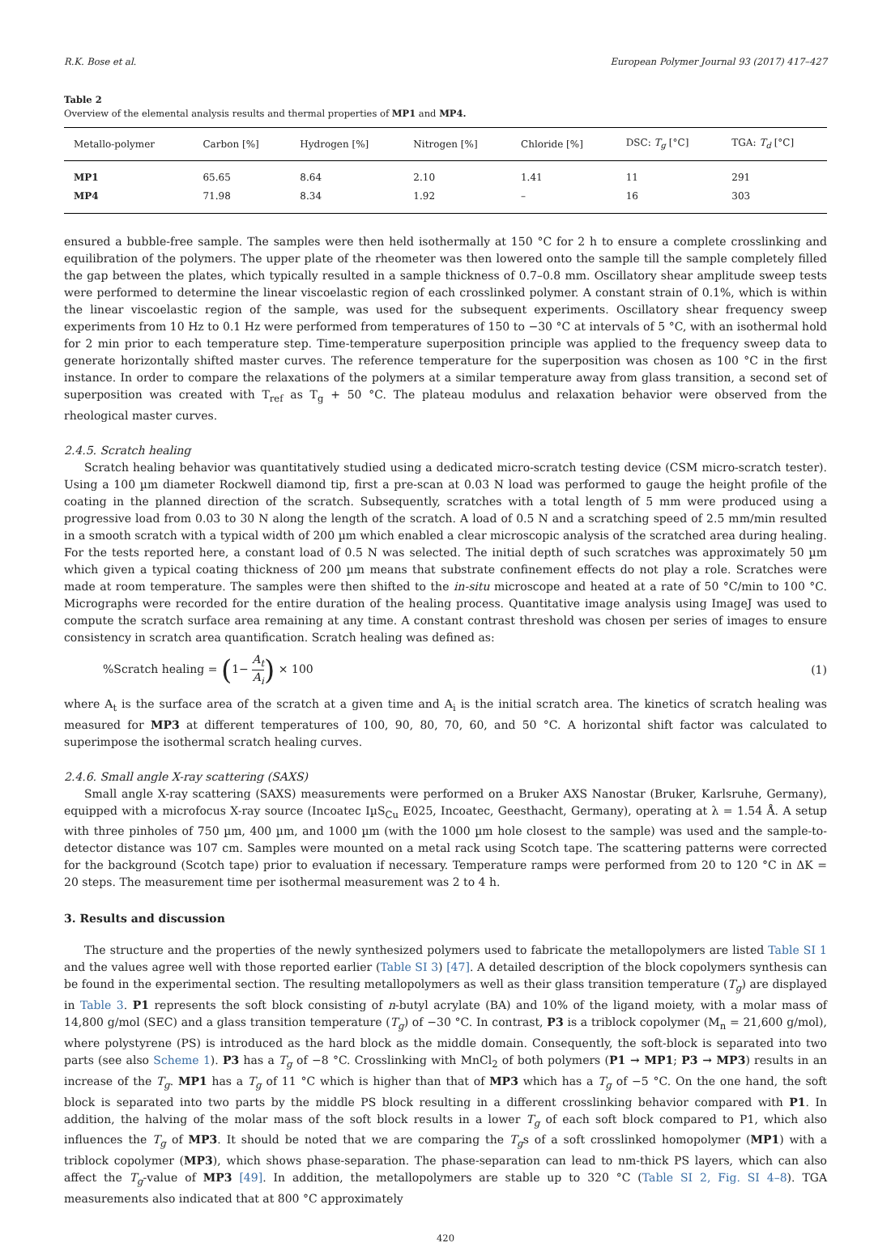R.K. Bose et al. European Polymer Journal 93 (2017) 417–427
Table 2
Overview of the elemental analysis results and thermal properties of MP1 and MP4.
| Metallo-polymer | Carbon [%] | Hydrogen [%] | Nitrogen [%] | Chloride [%] | DSC: T<sub>g</sub> [°C] | TGA: T<sub>d</sub> [°C] |
| --- | --- | --- | --- | --- | --- | --- |
| MP1 | 65.65 | 8.64 | 2.10 | 1.41 | 11 | 291 |
| MP4 | 71.98 | 8.34 | 1.92 | – | 16 | 303 |
ensured a bubble-free sample. The samples were then held isothermally at 150 °C for 2 h to ensure a complete crosslinking and equilibration of the polymers. The upper plate of the rheometer was then lowered onto the sample till the sample completely filled the gap between the plates, which typically resulted in a sample thickness of 0.7–0.8 mm. Oscillatory shear amplitude sweep tests were performed to determine the linear viscoelastic region of each crosslinked polymer. A constant strain of 0.1%, which is within the linear viscoelastic region of the sample, was used for the subsequent experiments. Oscillatory shear frequency sweep experiments from 10 Hz to 0.1 Hz were performed from temperatures of 150 to −30 °C at intervals of 5 °C, with an isothermal hold for 2 min prior to each temperature step. Time-temperature superposition principle was applied to the frequency sweep data to generate horizontally shifted master curves. The reference temperature for the superposition was chosen as 100 °C in the first instance. In order to compare the relaxations of the polymers at a similar temperature away from glass transition, a second set of superposition was created with T<sub>ref</sub> as T<sub>g</sub> + 50 °C. The plateau modulus and relaxation behavior were observed from the rheological master curves.
2.4.5. Scratch healing
Scratch healing behavior was quantitatively studied using a dedicated micro-scratch testing device (CSM micro-scratch tester). Using a 100 µm diameter Rockwell diamond tip, first a pre-scan at 0.03 N load was performed to gauge the height profile of the coating in the planned direction of the scratch. Subsequently, scratches with a total length of 5 mm were produced using a progressive load from 0.03 to 30 N along the length of the scratch. A load of 0.5 N and a scratching speed of 2.5 mm/min resulted in a smooth scratch with a typical width of 200 µm which enabled a clear microscopic analysis of the scratched area during healing. For the tests reported here, a constant load of 0.5 N was selected. The initial depth of such scratches was approximately 50 µm which given a typical coating thickness of 200 µm means that substrate confinement effects do not play a role. Scratches were made at room temperature. The samples were then shifted to the in-situ microscope and heated at a rate of 50 °C/min to 100 °C. Micrographs were recorded for the entire duration of the healing process. Quantitative image analysis using ImageJ was used to compute the scratch surface area remaining at any time. A constant contrast threshold was chosen per series of images to ensure consistency in scratch area quantification. Scratch healing was defined as:
%Scratch healing = (1− A<sub>t</sub> A<sub>i</sub>) × 100 (1)
where A<sub>t</sub> is the surface area of the scratch at a given time and A<sub>i</sub> is the initial scratch area. The kinetics of scratch healing was measured for MP3 at different temperatures of 100, 90, 80, 70, 60, and 50 °C. A horizontal shift factor was calculated to superimpose the isothermal scratch healing curves.
2.4.6. Small angle X-ray scattering (SAXS)
Small angle X-ray scattering (SAXS) measurements were performed on a Bruker AXS Nanostar (Bruker, Karlsruhe, Germany), equipped with a microfocus X-ray source (Incoatec IµS<sub>Cu</sub> E025, Incoatec, Geesthacht, Germany), operating at λ = 1.54 Å. A setup with three pinholes of 750 µm, 400 µm, and 1000 µm (with the 1000 µm hole closest to the sample) was used and the sample-to-detector distance was 107 cm. Samples were mounted on a metal rack using Scotch tape. The scattering patterns were corrected for the background (Scotch tape) prior to evaluation if necessary. Temperature ramps were performed from 20 to 120 °C in ΔK = 20 steps. The measurement time per isothermal measurement was 2 to 4 h.
3. Results and discussion
The structure and the properties of the newly synthesized polymers used to fabricate the metallopolymers are listed Table SI 1 and the values agree well with those reported earlier (Table SI 3) [47]. A detailed description of the block copolymers synthesis can be found in the experimental section. The resulting metallopolymers as well as their glass transition temperature (T<sub>g</sub>) are displayed in Table 3. P1 represents the soft block consisting of n-butyl acrylate (BA) and 10% of the ligand moiety, with a molar mass of 14,800 g/mol (SEC) and a glass transition temperature (T<sub>g</sub>) of −30 °C. In contrast, P3 is a triblock copolymer (M<sub>n</sub> = 21,600 g/mol), where polystyrene (PS) is introduced as the hard block as the middle domain. Consequently, the soft-block is separated into two parts (see also Scheme 1). P3 has a T<sub>g</sub> of −8 °C. Crosslinking with MnCl<sub>2</sub> of both polymers (P1 → MP1; P3 → MP3) results in an increase of the T<sub>g</sub>. MP1 has a T<sub>g</sub> of 11 °C which is higher than that of MP3 which has a T<sub>g</sub> of −5 °C. On the one hand, the soft block is separated into two parts by the middle PS block resulting in a different crosslinking behavior compared with P1. In addition, the halving of the molar mass of the soft block results in a lower T<sub>g</sub> of each soft block compared to P1, which also influences the T<sub>g</sub> of MP3. It should be noted that we are comparing the T<sub>g</sub>s of a soft crosslinked homopolymer (MP1) with a triblock copolymer (MP3), which shows phase-separation. The phase-separation can lead to nm-thick PS layers, which can also affect the T<sub>g</sub>-value of MP3 [49]. In addition, the metallopolymers are stable up to 320 °C (Table SI 2, Fig. SI 4–8). TGA measurements also indicated that at 800 °C approximately
420